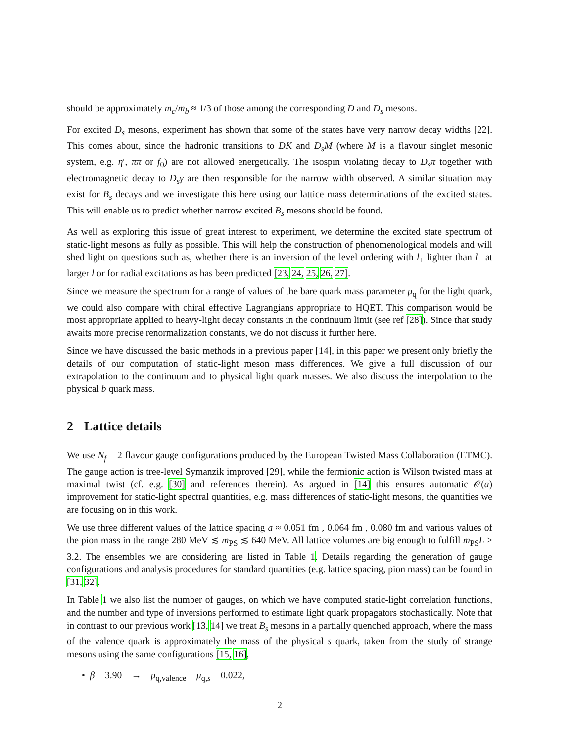should be approximately m<sub>c</sub>/m<sub>b</sub> ≈ 1/3 of those among the corresponding D and D<sub>s</sub> mesons.
For excited D<sub>s</sub> mesons, experiment has shown that some of the states have very narrow decay widths [22]. This comes about, since the hadronic transitions to DK and D<sub>s</sub>M (where M is a flavour singlet mesonic system, e.g. η′, ππ or f<sub>0</sub>) are not allowed energetically. The isospin violating decay to D<sub>s</sub>π together with electromagnetic decay to D<sub>s</sub>γ are then responsible for the narrow width observed. A similar situation may exist for B<sub>s</sub> decays and we investigate this here using our lattice mass determinations of the excited states. This will enable us to predict whether narrow excited B<sub>s</sub> mesons should be found.
As well as exploring this issue of great interest to experiment, we determine the excited state spectrum of static-light mesons as fully as possible. This will help the construction of phenomenological models and will shed light on questions such as, whether there is an inversion of the level ordering with l<sub>+</sub> lighter than l<sub>−</sub> at larger l or for radial excitations as has been predicted [23, 24, 25, 26, 27].
Since we measure the spectrum for a range of values of the bare quark mass parameter μ<sub>q</sub> for the light quark, we could also compare with chiral effective Lagrangians appropriate to HQET. This comparison would be most appropriate applied to heavy-light decay constants in the continuum limit (see ref [28]). Since that study awaits more precise renormalization constants, we do not discuss it further here.
Since we have discussed the basic methods in a previous paper [14], in this paper we present only briefly the details of our computation of static-light meson mass differences. We give a full discussion of our extrapolation to the continuum and to physical light quark masses. We also discuss the interpolation to the physical b quark mass.
2 Lattice details
We use N<sub>f</sub> = 2 flavour gauge configurations produced by the European Twisted Mass Collaboration (ETMC). The gauge action is tree-level Symanzik improved [29], while the fermionic action is Wilson twisted mass at maximal twist (cf. e.g. [30] and references therein). As argued in [14] this ensures automatic 𝒪(a) improvement for static-light spectral quantities, e.g. mass differences of static-light mesons, the quantities we are focusing on in this work.
We use three different values of the lattice spacing a ≈ 0.051 fm , 0.064 fm , 0.080 fm and various values of the pion mass in the range 280 MeV ≲ m<sub>PS</sub> ≲ 640 MeV. All lattice volumes are big enough to fulfill m<sub>PS</sub>L > 3.2. The ensembles we are considering are listed in Table 1. Details regarding the generation of gauge configurations and analysis procedures for standard quantities (e.g. lattice spacing, pion mass) can be found in [31, 32].
In Table 1 we also list the number of gauges, on which we have computed static-light correlation functions, and the number and type of inversions performed to estimate light quark propagators stochastically. Note that in contrast to our previous work [13, 14] we treat B<sub>s</sub> mesons in a partially quenched approach, where the mass of the valence quark is approximately the mass of the physical s quark, taken from the study of strange mesons using the same configurations [15, 16],
• β = 3.90 → μ<sub>q,valence</sub> = μ<sub>q,s</sub> = 0.022,
2